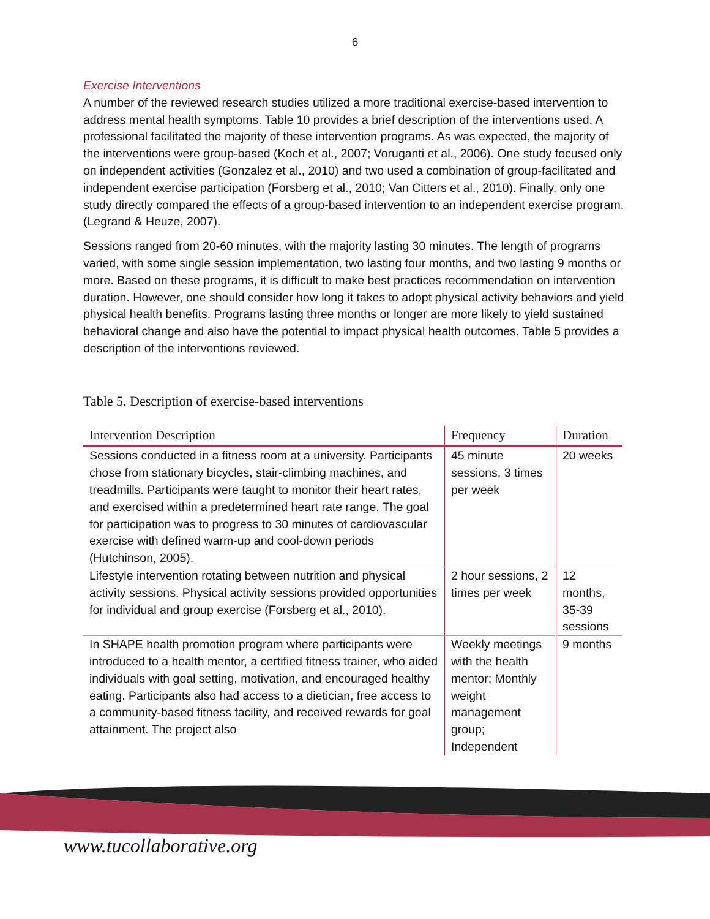6
Exercise Interventions
A number of the reviewed research studies utilized a more traditional exercise-based intervention to address mental health symptoms. Table 10 provides a brief description of the interventions used. A professional facilitated the majority of these intervention programs. As was expected, the majority of the interventions were group-based (Koch et al., 2007; Voruganti et al., 2006). One study focused only on independent activities (Gonzalez et al., 2010) and two used a combination of group-facilitated and independent exercise participation (Forsberg et al., 2010; Van Citters et al., 2010). Finally, only one study directly compared the effects of a group-based intervention to an independent exercise program. (Legrand & Heuze, 2007).
Sessions ranged from 20-60 minutes, with the majority lasting 30 minutes. The length of programs varied, with some single session implementation, two lasting four months, and two lasting 9 months or more. Based on these programs, it is difficult to make best practices recommendation on intervention duration. However, one should consider how long it takes to adopt physical activity behaviors and yield physical health benefits. Programs lasting three months or longer are more likely to yield sustained behavioral change and also have the potential to impact physical health outcomes. Table 5 provides a description of the interventions reviewed.
Table 5. Description of exercise-based interventions
| Intervention Description | Frequency | Duration |
| --- | --- | --- |
| Sessions conducted in a fitness room at a university. Participants chose from stationary bicycles, stair-climbing machines, and treadmills. Participants were taught to monitor their heart rates, and exercised within a predetermined heart rate range. The goal for participation was to progress to 30 minutes of cardiovascular exercise with defined warm-up and cool-down periods (Hutchinson, 2005). | 45 minute sessions, 3 times per week | 20 weeks |
| Lifestyle intervention rotating between nutrition and physical activity sessions. Physical activity sessions provided opportunities for individual and group exercise (Forsberg et al., 2010). | 2 hour sessions, 2 times per week | 12 months, 35-39 sessions |
| In SHAPE health promotion program where participants were introduced to a health mentor, a certified fitness trainer, who aided individuals with goal setting, motivation, and encouraged healthy eating. Participants also had access to a dietician, free access to a community-based fitness facility, and received rewards for goal attainment. The project also | Weekly meetings with the health mentor; Monthly weight management group; Independent | 9 months |
www.tucollaborative.org